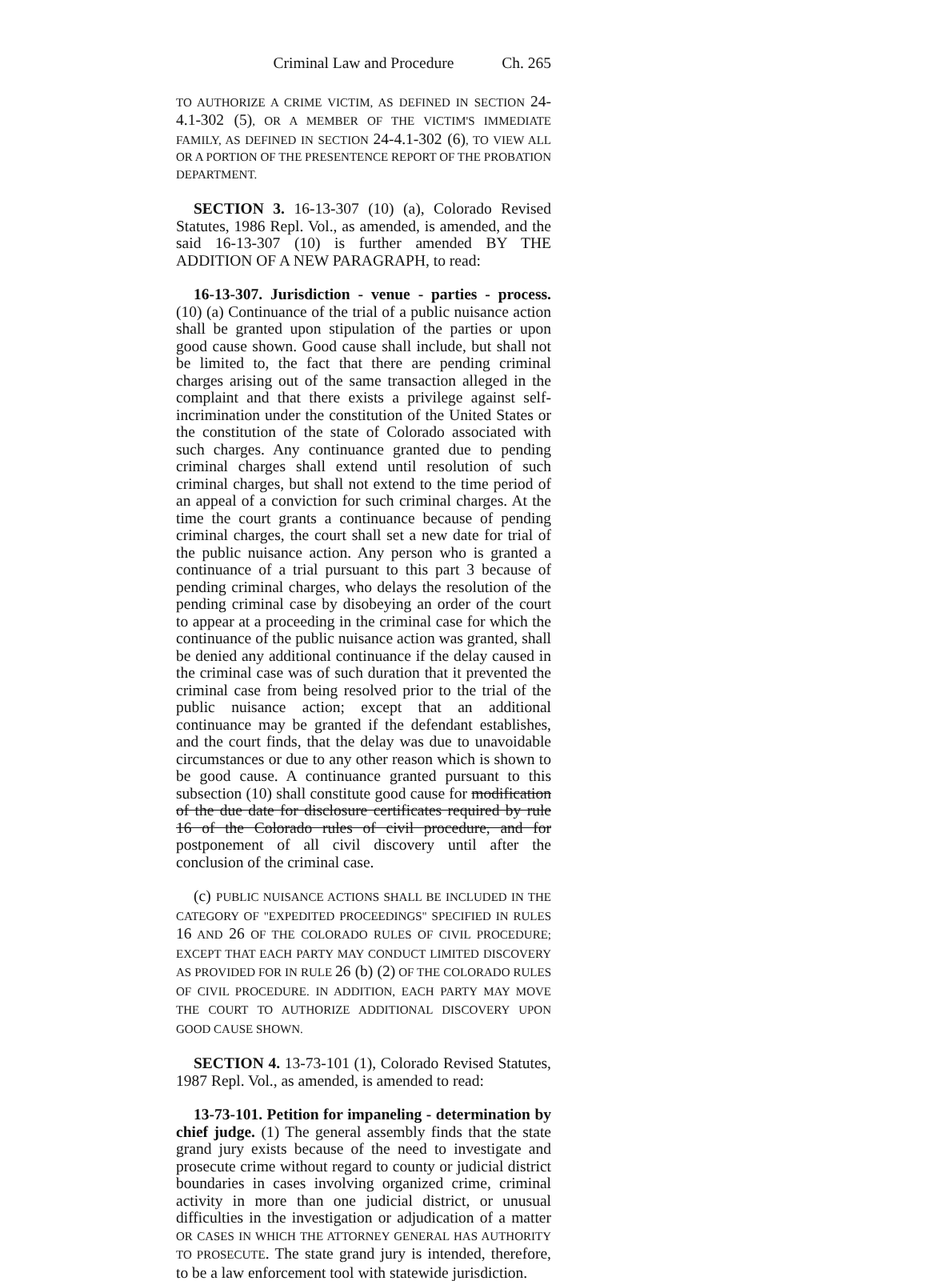Criminal Law and Procedure Ch. 265
TO AUTHORIZE A CRIME VICTIM, AS DEFINED IN SECTION 24-4.1-302 (5), OR A MEMBER OF THE VICTIM'S IMMEDIATE FAMILY, AS DEFINED IN SECTION 24-4.1-302 (6), TO VIEW ALL OR A PORTION OF THE PRESENTENCE REPORT OF THE PROBATION DEPARTMENT.
SECTION 3. 16-13-307 (10) (a), Colorado Revised Statutes, 1986 Repl. Vol., as amended, is amended, and the said 16-13-307 (10) is further amended BY THE ADDITION OF A NEW PARAGRAPH, to read:
16-13-307. Jurisdiction - venue - parties - process. (10) (a) Continuance of the trial of a public nuisance action shall be granted upon stipulation of the parties or upon good cause shown. Good cause shall include, but shall not be limited to, the fact that there are pending criminal charges arising out of the same transaction alleged in the complaint and that there exists a privilege against self-incrimination under the constitution of the United States or the constitution of the state of Colorado associated with such charges. Any continuance granted due to pending criminal charges shall extend until resolution of such criminal charges, but shall not extend to the time period of an appeal of a conviction for such criminal charges. At the time the court grants a continuance because of pending criminal charges, the court shall set a new date for trial of the public nuisance action. Any person who is granted a continuance of a trial pursuant to this part 3 because of pending criminal charges, who delays the resolution of the pending criminal case by disobeying an order of the court to appear at a proceeding in the criminal case for which the continuance of the public nuisance action was granted, shall be denied any additional continuance if the delay caused in the criminal case was of such duration that it prevented the criminal case from being resolved prior to the trial of the public nuisance action; except that an additional continuance may be granted if the defendant establishes, and the court finds, that the delay was due to unavoidable circumstances or due to any other reason which is shown to be good cause. A continuance granted pursuant to this subsection (10) shall constitute good cause for modification of the due date for disclosure certificates required by rule 16 of the Colorado rules of civil procedure, and for postponement of all civil discovery until after the conclusion of the criminal case.
(c) PUBLIC NUISANCE ACTIONS SHALL BE INCLUDED IN THE CATEGORY OF "EXPEDITED PROCEEDINGS" SPECIFIED IN RULES 16 AND 26 OF THE COLORADO RULES OF CIVIL PROCEDURE; EXCEPT THAT EACH PARTY MAY CONDUCT LIMITED DISCOVERY AS PROVIDED FOR IN RULE 26 (b) (2) OF THE COLORADO RULES OF CIVIL PROCEDURE. IN ADDITION, EACH PARTY MAY MOVE THE COURT TO AUTHORIZE ADDITIONAL DISCOVERY UPON GOOD CAUSE SHOWN.
SECTION 4. 13-73-101 (1), Colorado Revised Statutes, 1987 Repl. Vol., as amended, is amended to read:
13-73-101. Petition for impaneling - determination by chief judge. (1) The general assembly finds that the state grand jury exists because of the need to investigate and prosecute crime without regard to county or judicial district boundaries in cases involving organized crime, criminal activity in more than one judicial district, or unusual difficulties in the investigation or adjudication of a matter OR CASES IN WHICH THE ATTORNEY GENERAL HAS AUTHORITY TO PROSECUTE. The state grand jury is intended, therefore, to be a law enforcement tool with statewide jurisdiction.